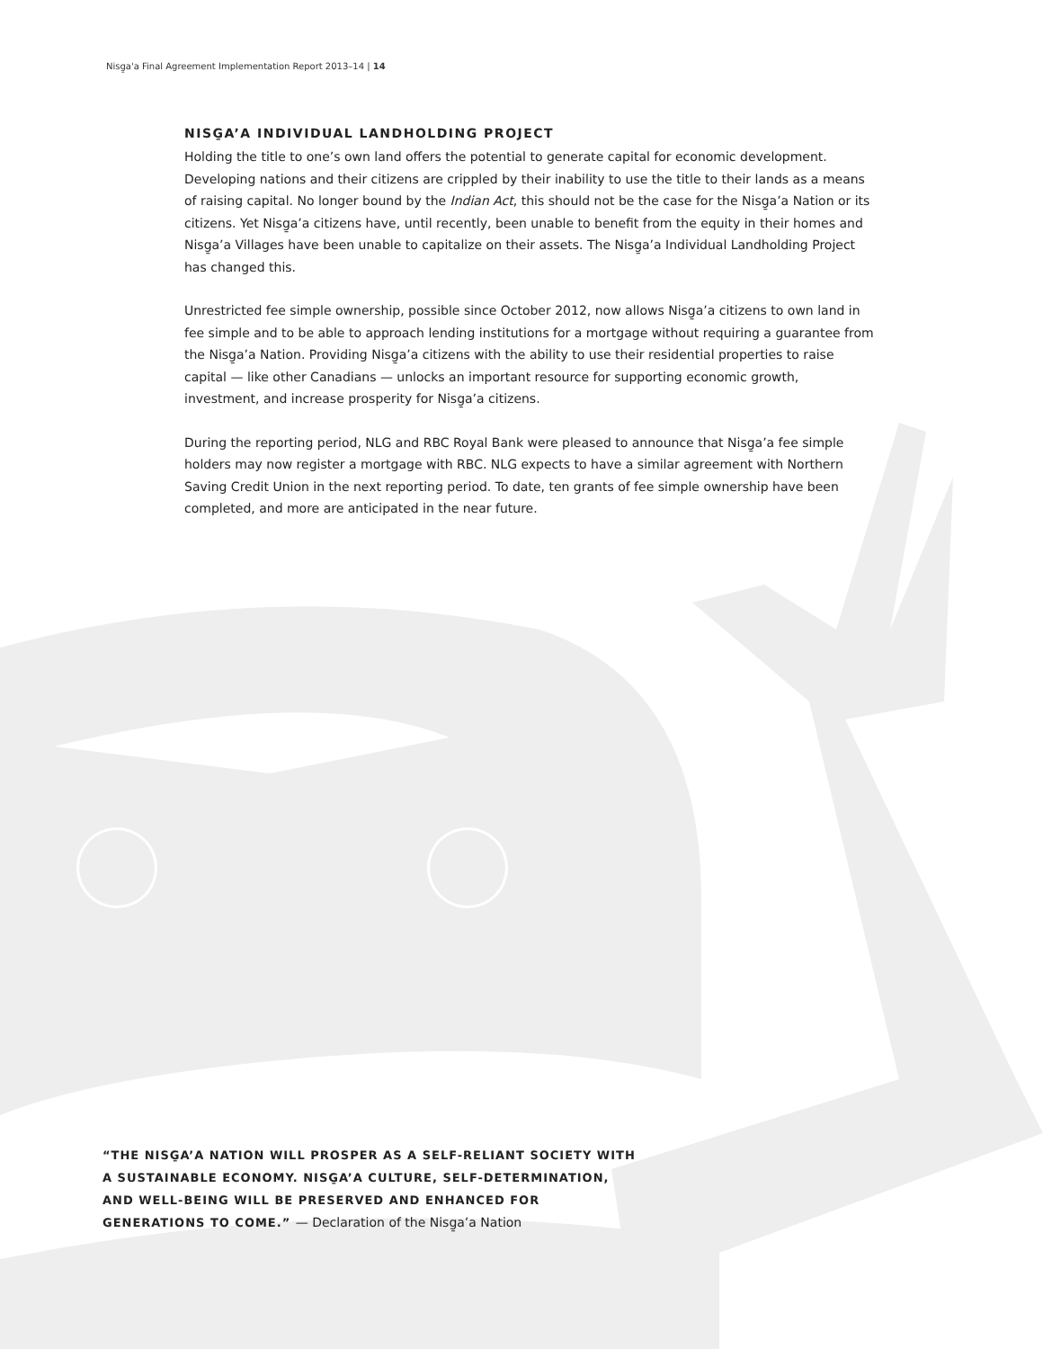Nisg̱a'a Final Agreement Implementation Report 2013–14 | 14
NISG̱A’A INDIVIDUAL LANDHOLDING PROJECT
Holding the title to one’s own land offers the potential to generate capital for economic development. Developing nations and their citizens are crippled by their inability to use the title to their lands as a means of raising capital. No longer bound by the Indian Act, this should not be the case for the Nisg̱a’a Nation or its citizens. Yet Nisg̱a’a citizens have, until recently, been unable to benefit from the equity in their homes and Nisg̱a’a Villages have been unable to capitalize on their assets. The Nisg̱a’a Individual Landholding Project has changed this.
Unrestricted fee simple ownership, possible since October 2012, now allows Nisg̱a’a citizens to own land in fee simple and to be able to approach lending institutions for a mortgage without requiring a guarantee from the Nisg̱a’a Nation. Providing Nisg̱a’a citizens with the ability to use their residential properties to raise capital — like other Canadians — unlocks an important resource for supporting economic growth, investment, and increase prosperity for Nisg̱a’a citizens.
During the reporting period, NLG and RBC Royal Bank were pleased to announce that Nisg̱a’a fee simple holders may now register a mortgage with RBC. NLG expects to have a similar agreement with Northern Saving Credit Union in the next reporting period. To date, ten grants of fee simple ownership have been completed, and more are anticipated in the near future.
“THE NISG̱A’A NATION WILL PROSPER AS A SELF-RELIANT SOCIETY WITH A SUSTAINABLE ECONOMY. NISG̱A’A CULTURE, SELF-DETERMINATION, AND WELL-BEING WILL BE PRESERVED AND ENHANCED FOR GENERATIONS TO COME.” — Declaration of the Nisg̱a’a Nation